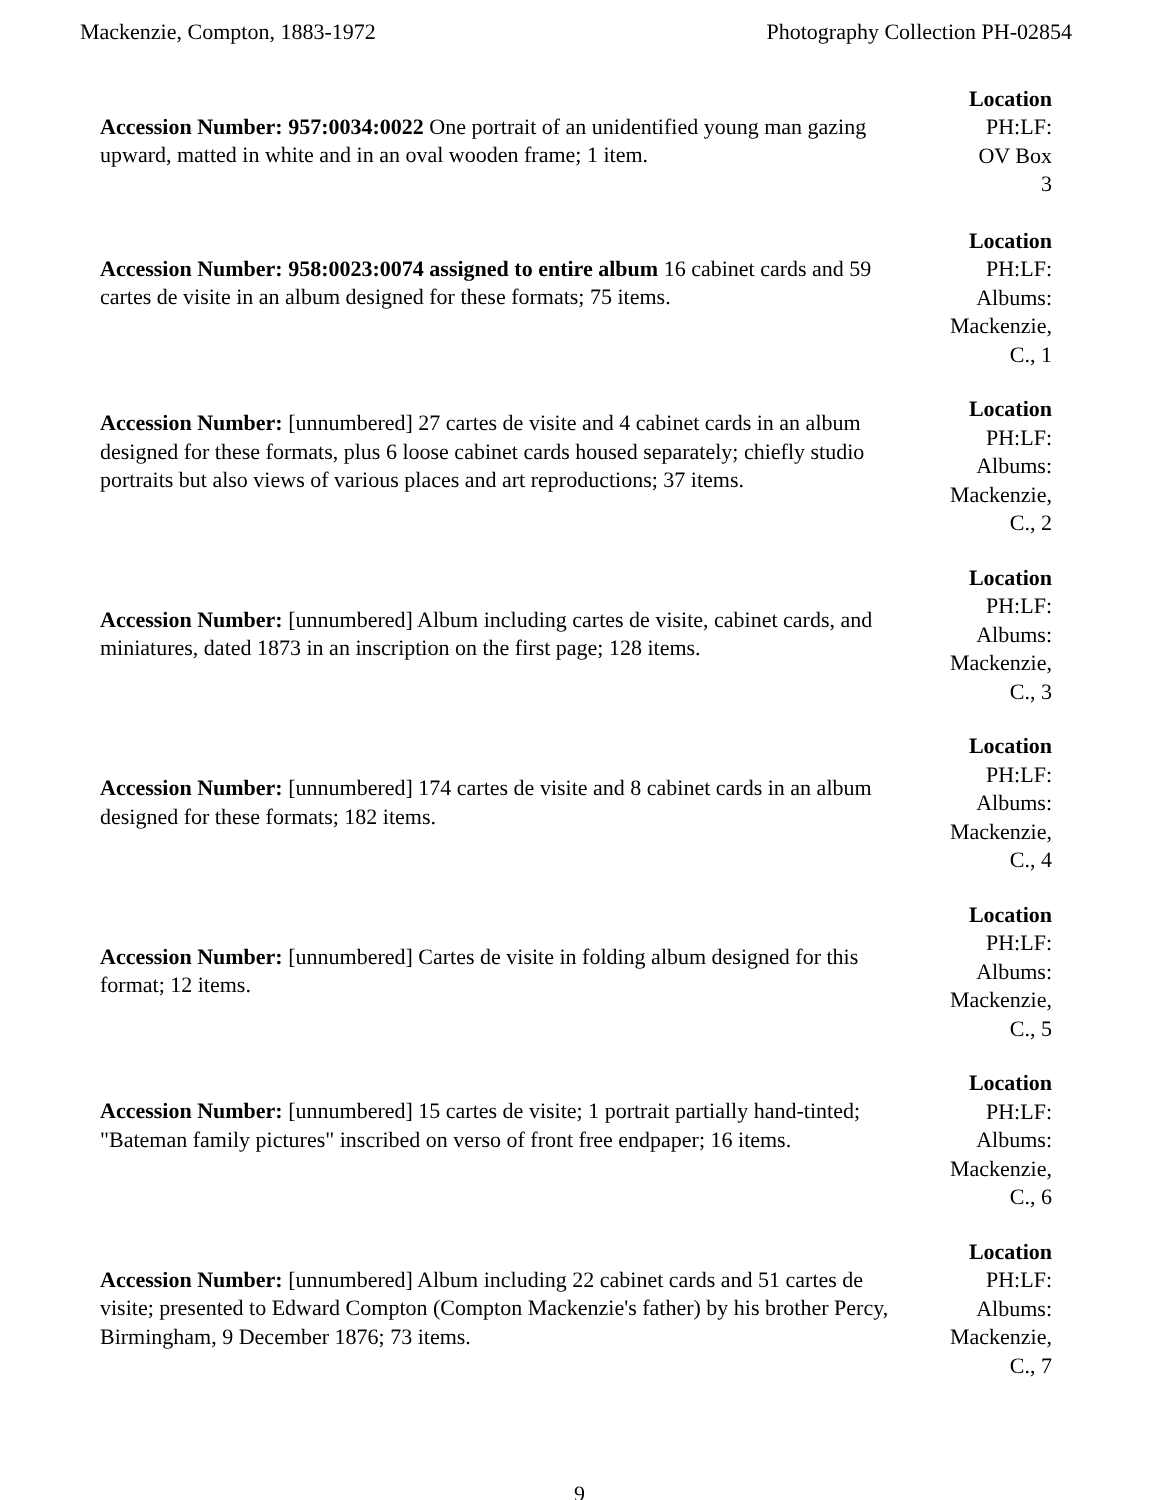Mackenzie, Compton, 1883-1972 Photography Collection PH-02854
Accession Number: 957:0034:0022 One portrait of an unidentified young man gazing upward, matted in white and in an oval wooden frame; 1 item.
Location
PH:LF:
OV Box
3
Accession Number: 958:0023:0074 assigned to entire album 16 cabinet cards and 59 cartes de visite in an album designed for these formats; 75 items.
Location
PH:LF:
Albums:
Mackenzie,
C., 1
Accession Number: [unnumbered] 27 cartes de visite and 4 cabinet cards in an album designed for these formats, plus 6 loose cabinet cards housed separately; chiefly studio portraits but also views of various places and art reproductions; 37 items.
Location
PH:LF:
Albums:
Mackenzie,
C., 2
Accession Number: [unnumbered] Album including cartes de visite, cabinet cards, and miniatures, dated 1873 in an inscription on the first page; 128 items.
Location
PH:LF:
Albums:
Mackenzie,
C., 3
Accession Number: [unnumbered] 174 cartes de visite and 8 cabinet cards in an album designed for these formats; 182 items.
Location
PH:LF:
Albums:
Mackenzie,
C., 4
Accession Number: [unnumbered] Cartes de visite in folding album designed for this format; 12 items.
Location
PH:LF:
Albums:
Mackenzie,
C., 5
Accession Number: [unnumbered] 15 cartes de visite; 1 portrait partially hand-tinted; "Bateman family pictures" inscribed on verso of front free endpaper; 16 items.
Location
PH:LF:
Albums:
Mackenzie,
C., 6
Accession Number: [unnumbered] Album including 22 cabinet cards and 51 cartes de visite; presented to Edward Compton (Compton Mackenzie's father) by his brother Percy, Birmingham, 9 December 1876; 73 items.
Location
PH:LF:
Albums:
Mackenzie,
C., 7
9